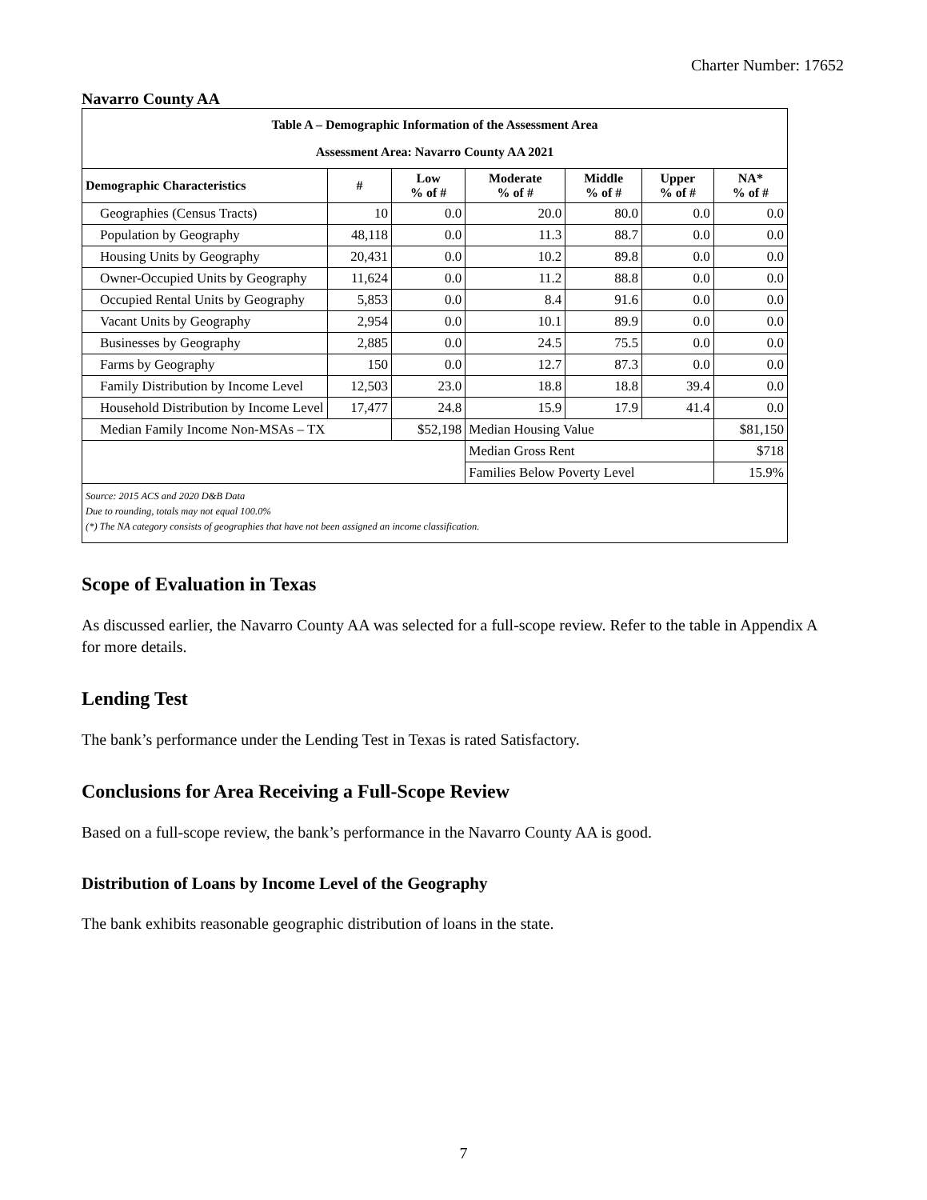Charter Number: 17652
Navarro County AA
| Table A – Demographic Information of the Assessment Area Assessment Area: Navarro County AA 2021 | | | | | | |
| Demographic Characteristics | # | Low % of # | Moderate % of # | Middle % of # | Upper % of # | NA* % of # |
| Geographies (Census Tracts) | 10 | 0.0 | 20.0 | 80.0 | 0.0 | 0.0 |
| Population by Geography | 48,118 | 0.0 | 11.3 | 88.7 | 0.0 | 0.0 |
| Housing Units by Geography | 20,431 | 0.0 | 10.2 | 89.8 | 0.0 | 0.0 |
| Owner-Occupied Units by Geography | 11,624 | 0.0 | 11.2 | 88.8 | 0.0 | 0.0 |
| Occupied Rental Units by Geography | 5,853 | 0.0 | 8.4 | 91.6 | 0.0 | 0.0 |
| Vacant Units by Geography | 2,954 | 0.0 | 10.1 | 89.9 | 0.0 | 0.0 |
| Businesses by Geography | 2,885 | 0.0 | 24.5 | 75.5 | 0.0 | 0.0 |
| Farms by Geography | 150 | 0.0 | 12.7 | 87.3 | 0.0 | 0.0 |
| Family Distribution by Income Level | 12,503 | 23.0 | 18.8 | 18.8 | 39.4 | 0.0 |
| Household Distribution by Income Level | 17,477 | 24.8 | 15.9 | 17.9 | 41.4 | 0.0 |
| Median Family Income Non-MSAs – TX | | $52,198 | Median Housing Value | | | $81,150 |
| | | | Median Gross Rent | | | $718 |
| | | | Families Below Poverty Level | | | 15.9% |
| Source: 2015 ACS and 2020 D&B Data Due to rounding, totals may not equal 100.0% (*) The NA category consists of geographies that have not been assigned an income classification. | | | | | | |
Scope of Evaluation in Texas
As discussed earlier, the Navarro County AA was selected for a full-scope review. Refer to the table in Appendix A for more details.
Lending Test
The bank’s performance under the Lending Test in Texas is rated Satisfactory.
Conclusions for Area Receiving a Full-Scope Review
Based on a full-scope review, the bank’s performance in the Navarro County AA is good.
Distribution of Loans by Income Level of the Geography
The bank exhibits reasonable geographic distribution of loans in the state.
7